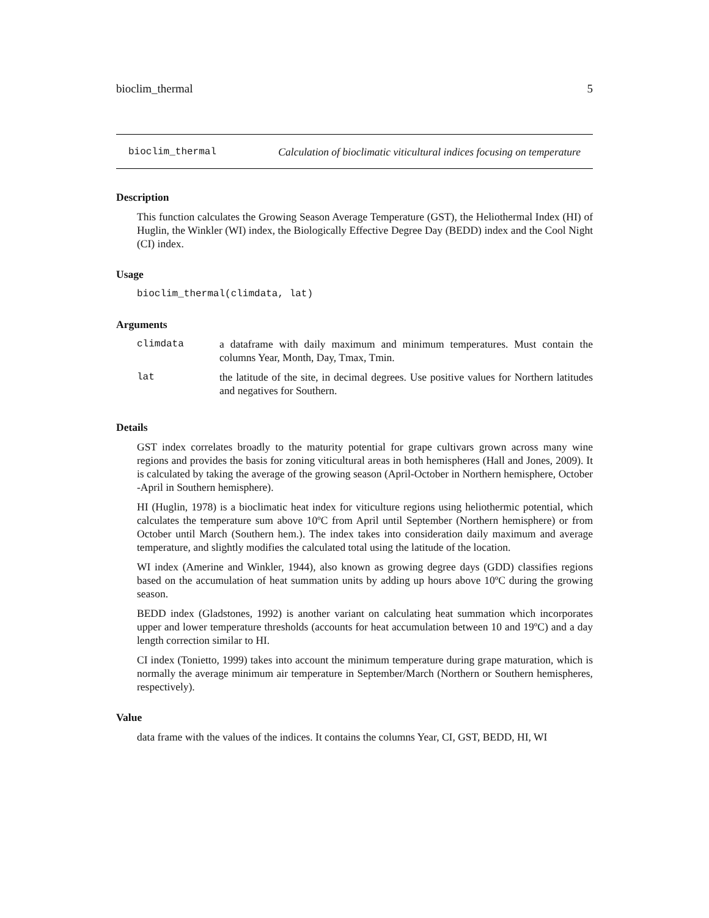bioclim_thermal 5
bioclim_thermal Calculation of bioclimatic viticultural indices focusing on temperature
Description
This function calculates the Growing Season Average Temperature (GST), the Heliothermal Index (HI) of Huglin, the Winkler (WI) index, the Biologically Effective Degree Day (BEDD) index and the Cool Night (CI) index.
Usage
bioclim_thermal(climdata, lat)
Arguments
| climdata | a dataframe with daily maximum and minimum temperatures. Must contain the columns Year, Month, Day, Tmax, Tmin. |
| lat | the latitude of the site, in decimal degrees. Use positive values for Northern latitudes and negatives for Southern. |
Details
GST index correlates broadly to the maturity potential for grape cultivars grown across many wine regions and provides the basis for zoning viticultural areas in both hemispheres (Hall and Jones, 2009). It is calculated by taking the average of the growing season (April-October in Northern hemisphere, October -April in Southern hemisphere).
HI (Huglin, 1978) is a bioclimatic heat index for viticulture regions using heliothermic potential, which calculates the temperature sum above 10ºC from April until September (Northern hemisphere) or from October until March (Southern hem.). The index takes into consideration daily maximum and average temperature, and slightly modifies the calculated total using the latitude of the location.
WI index (Amerine and Winkler, 1944), also known as growing degree days (GDD) classifies regions based on the accumulation of heat summation units by adding up hours above 10ºC during the growing season.
BEDD index (Gladstones, 1992) is another variant on calculating heat summation which incorporates upper and lower temperature thresholds (accounts for heat accumulation between 10 and 19ºC) and a day length correction similar to HI.
CI index (Tonietto, 1999) takes into account the minimum temperature during grape maturation, which is normally the average minimum air temperature in September/March (Northern or Southern hemispheres, respectively).
Value
data frame with the values of the indices. It contains the columns Year, CI, GST, BEDD, HI, WI